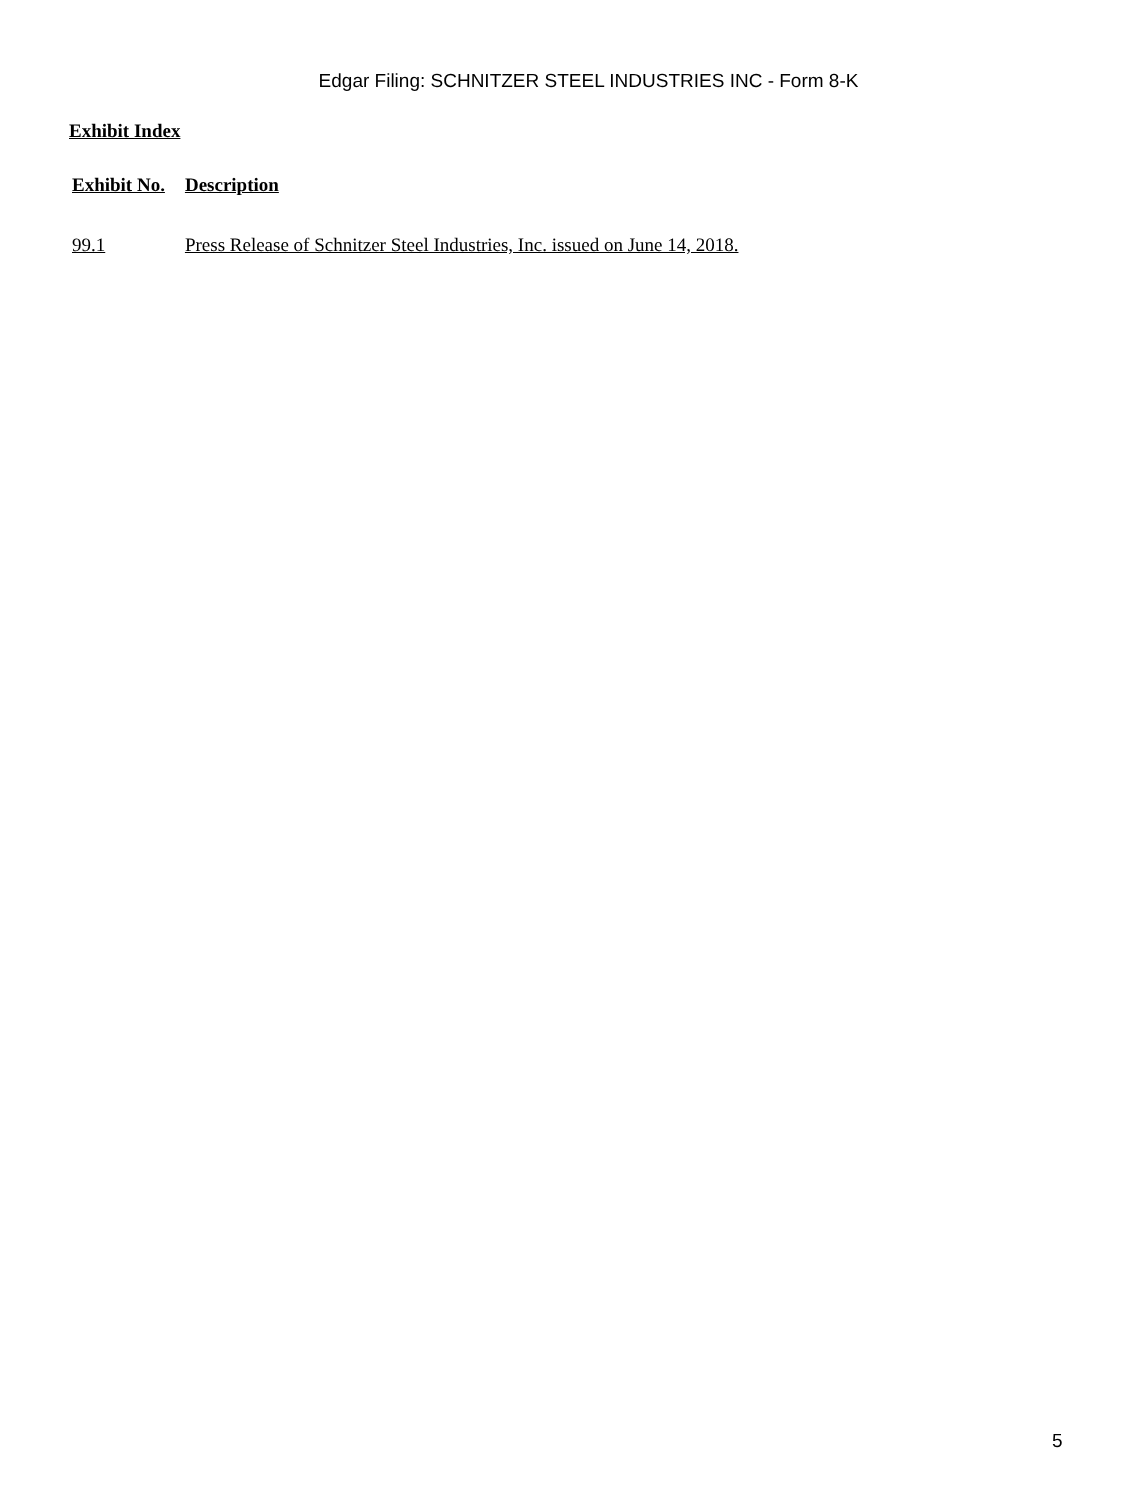Edgar Filing: SCHNITZER STEEL INDUSTRIES INC - Form 8-K
Exhibit Index
| Exhibit No. | Description |
| --- | --- |
| 99.1 | Press Release of Schnitzer Steel Industries, Inc. issued on June 14, 2018. |
5